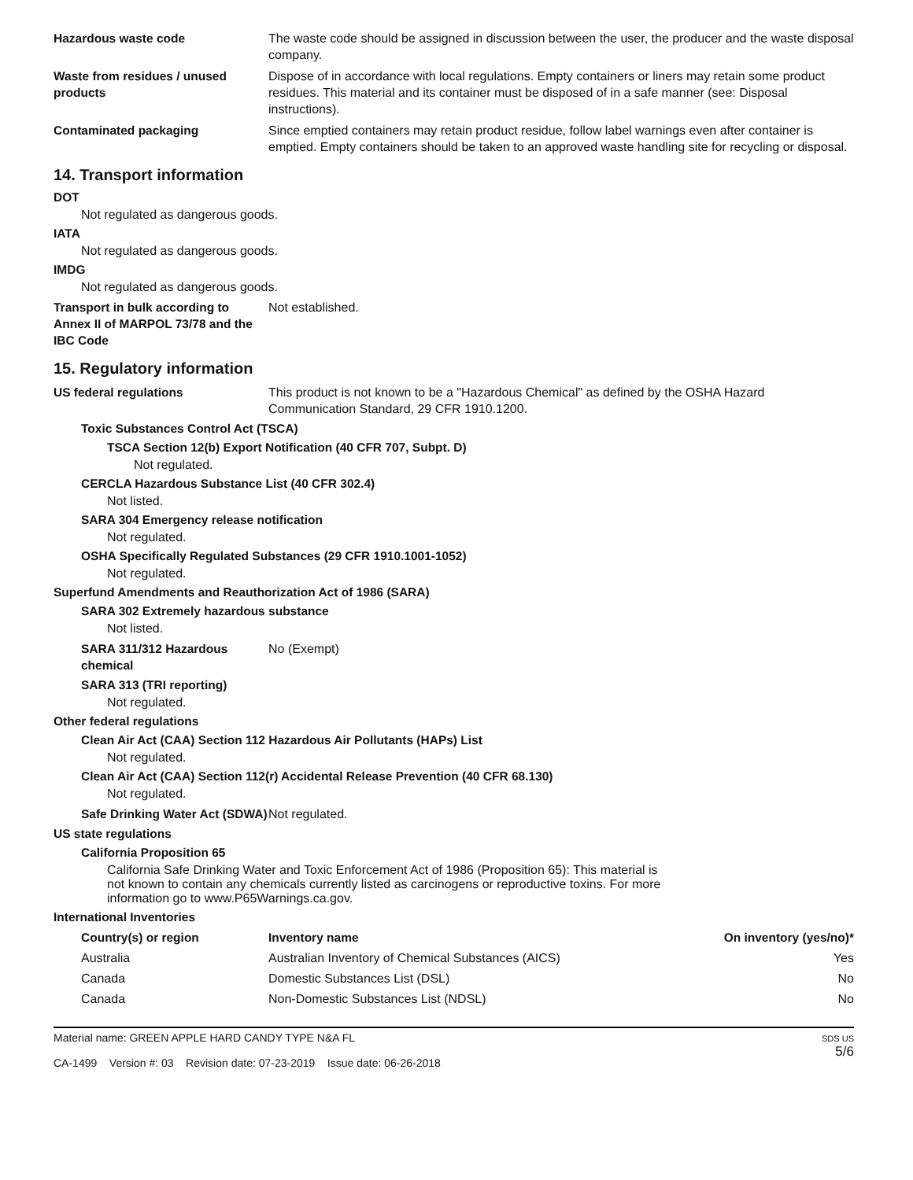Hazardous waste code The waste code should be assigned in discussion between the user, the producer and the waste disposal company.
Waste from residues / unused products
Dispose of in accordance with local regulations. Empty containers or liners may retain some product residues. This material and its container must be disposed of in a safe manner (see: Disposal instructions).
Contaminated packaging Since emptied containers may retain product residue, follow label warnings even after container is emptied. Empty containers should be taken to an approved waste handling site for recycling or disposal.
14. Transport information
DOT
Not regulated as dangerous goods.
IATA
Not regulated as dangerous goods.
IMDG
Not regulated as dangerous goods.
Transport in bulk according to Annex II of MARPOL 73/78 and the IBC Code
Not established.
15. Regulatory information
US federal regulations This product is not known to be a "Hazardous Chemical" as defined by the OSHA Hazard Communication Standard, 29 CFR 1910.1200.
Toxic Substances Control Act (TSCA)
TSCA Section 12(b) Export Notification (40 CFR 707, Subpt. D)
Not regulated.
CERCLA Hazardous Substance List (40 CFR 302.4)
Not listed.
SARA 304 Emergency release notification
Not regulated.
OSHA Specifically Regulated Substances (29 CFR 1910.1001-1052)
Not regulated.
Superfund Amendments and Reauthorization Act of 1986 (SARA)
SARA 302 Extremely hazardous substance
Not listed.
SARA 311/312 Hazardous chemical
No (Exempt)
SARA 313 (TRI reporting)
Not regulated.
Other federal regulations
Clean Air Act (CAA) Section 112 Hazardous Air Pollutants (HAPs) List
Not regulated.
Clean Air Act (CAA) Section 112(r) Accidental Release Prevention (40 CFR 68.130)
Not regulated.
Safe Drinking Water Act (SDWA)
Not regulated.
US state regulations
California Proposition 65
California Safe Drinking Water and Toxic Enforcement Act of 1986 (Proposition 65): This material is not known to contain any chemicals currently listed as carcinogens or reproductive toxins. For more information go to www.P65Warnings.ca.gov.
International Inventories
| Country(s) or region | Inventory name | On inventory (yes/no)* |
| --- | --- | --- |
| Australia | Australian Inventory of Chemical Substances (AICS) | Yes |
| Canada | Domestic Substances List (DSL) | No |
| Canada | Non-Domestic Substances List (NDSL) | No |
Material name: GREEN APPLE HARD CANDY TYPE N&A FL
CA-1499 Version #: 03 Revision date: 07-23-2019 Issue date: 06-26-2018
SDS US
5/6